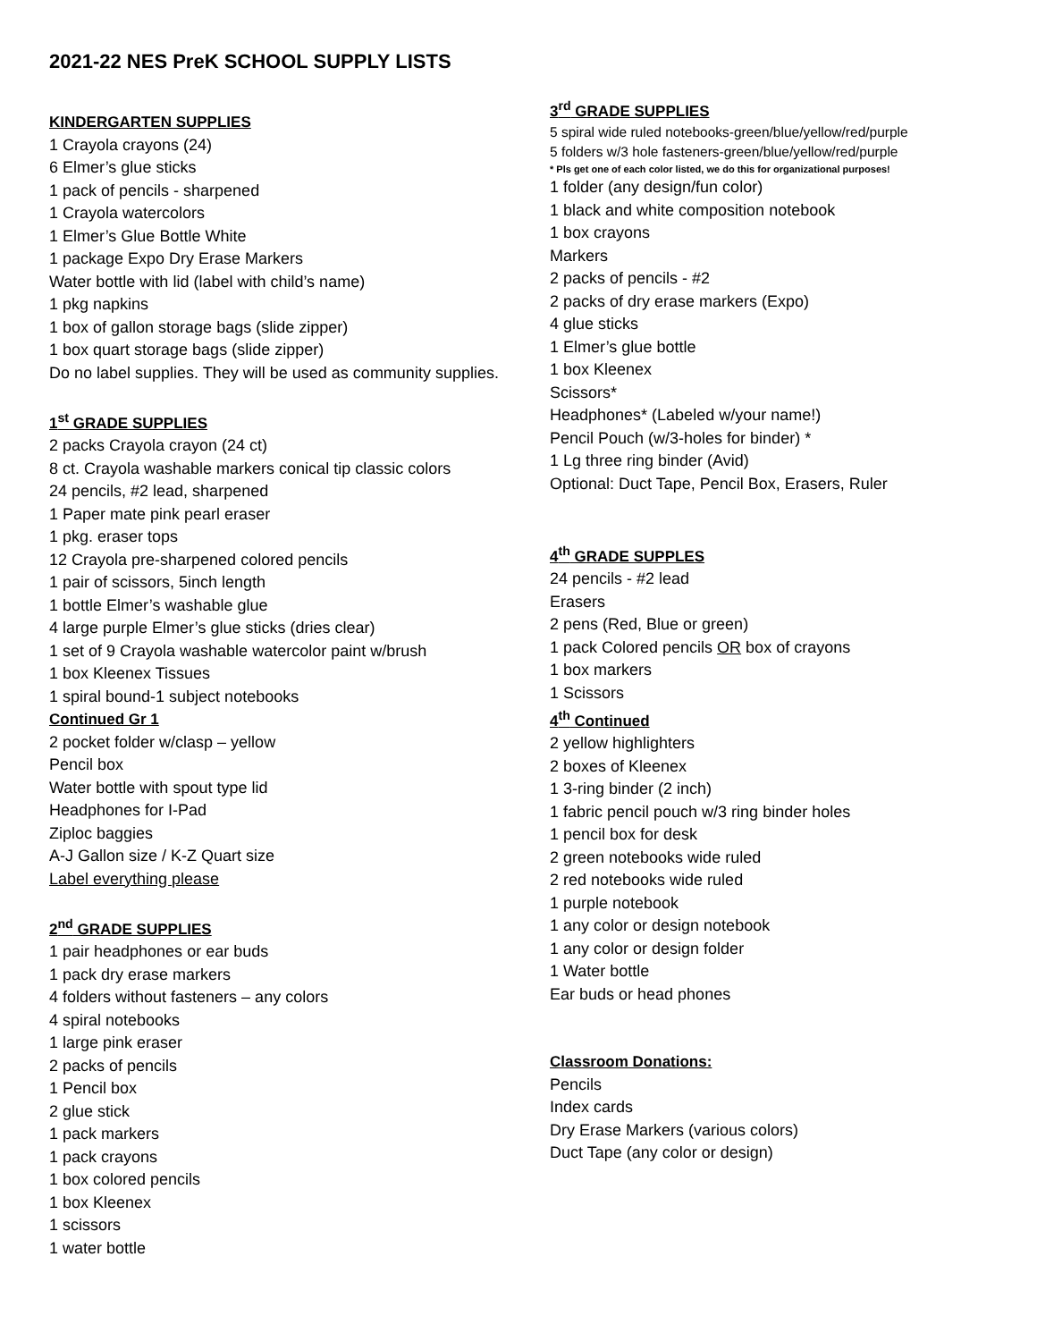2021-22 NES PreK SCHOOL SUPPLY LISTS
KINDERGARTEN SUPPLIES
1 Crayola crayons (24)
6 Elmer’s glue sticks
1 pack of pencils - sharpened
1 Crayola watercolors
1 Elmer’s Glue Bottle White
1 package Expo Dry Erase Markers
Water bottle with lid (label with child’s name)
1 pkg napkins
1 box of gallon storage bags (slide zipper)
1 box quart storage bags (slide zipper)
Do no label supplies. They will be used as community supplies.
1<sup>st</sup> GRADE SUPPLIES
2 packs Crayola crayon (24 ct)
8 ct. Crayola washable markers conical tip classic colors
24 pencils, #2 lead, sharpened
1 Paper mate pink pearl eraser
1 pkg. eraser tops
12 Crayola pre-sharpened colored pencils
1 pair of scissors, 5inch length
1 bottle Elmer’s washable glue
4 large purple Elmer’s glue sticks (dries clear)
1 set of 9 Crayola washable watercolor paint w/brush
1 box Kleenex Tissues
1 spiral bound-1 subject notebooks
Continued Gr 1
2 pocket folder w/clasp – yellow
Pencil box
Water bottle with spout type lid
Headphones for I-Pad
Ziploc baggies
A-J Gallon size / K-Z Quart size
Label everything please
2<sup>nd</sup> GRADE SUPPLIES
1 pair headphones or ear buds
1 pack dry erase markers
4 folders without fasteners – any colors
4 spiral notebooks
1 large pink eraser
2 packs of pencils
1 Pencil box
2 glue stick
1 pack markers
1 pack crayons
1 box colored pencils
1 box Kleenex
1 scissors
1 water bottle
3<sup>rd</sup> GRADE SUPPLIES
5 spiral wide ruled notebooks-green/blue/yellow/red/purple
5 folders w/3 hole fasteners-green/blue/yellow/red/purple
* Pls get one of each color listed, we do this for organizational purposes!
1 folder (any design/fun color)
1 black and white composition notebook
1 box crayons
Markers
2 packs of pencils - #2
2 packs of dry erase markers (Expo)
4 glue sticks
1 Elmer’s glue bottle
1 box Kleenex
Scissors*
Headphones* (Labeled w/your name!)
Pencil Pouch (w/3-holes for binder) *
1 Lg three ring binder (Avid)
Optional: Duct Tape, Pencil Box, Erasers, Ruler
4<sup>th</sup> GRADE SUPPLES
24 pencils - #2 lead
Erasers
2 pens (Red, Blue or green)
1 pack Colored pencils OR box of crayons
1 box markers
1 Scissors
4<sup>th</sup> Continued
2 yellow highlighters
2 boxes of Kleenex
1 3-ring binder (2 inch)
1 fabric pencil pouch w/3 ring binder holes
1 pencil box for desk
2 green notebooks wide ruled
2 red notebooks wide ruled
1 purple notebook
1 any color or design notebook
1 any color or design folder
1 Water bottle
Ear buds or head phones
Classroom Donations:
Pencils
Index cards
Dry Erase Markers (various colors)
Duct Tape (any color or design)